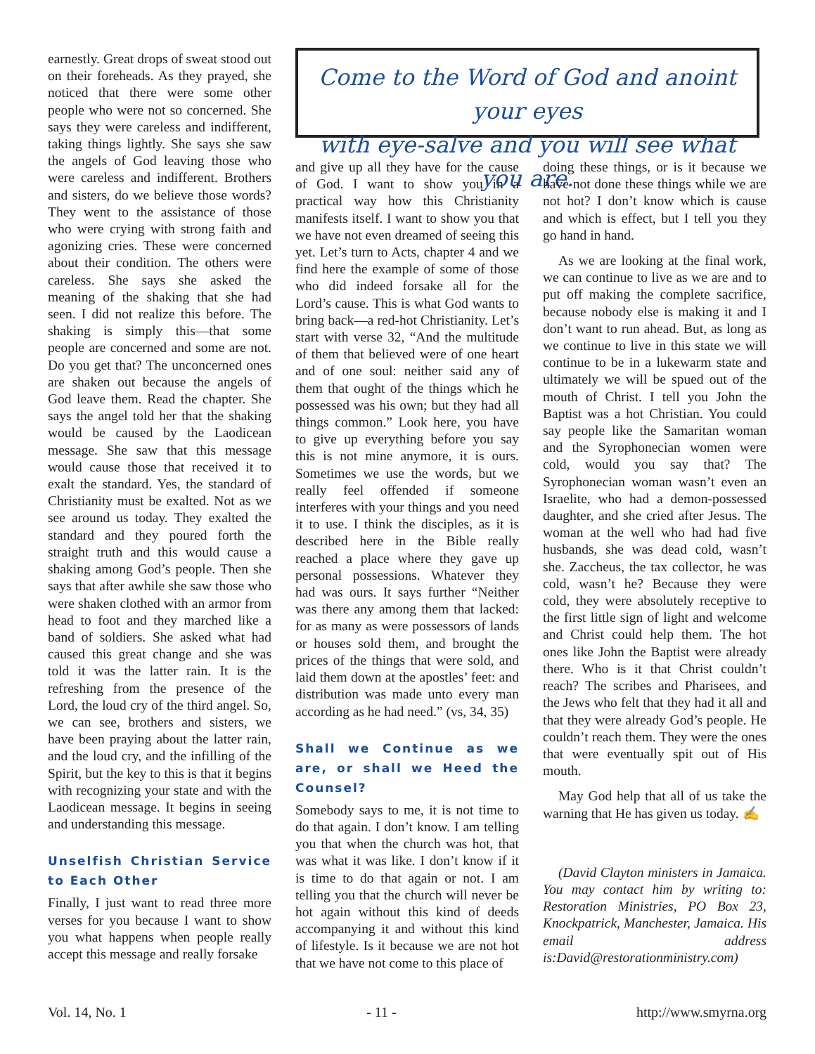earnestly. Great drops of sweat stood out on their foreheads. As they prayed, she noticed that there were some other people who were not so concerned. She says they were careless and indifferent, taking things lightly. She says she saw the angels of God leaving those who were careless and indifferent. Brothers and sisters, do we believe those words? They went to the assistance of those who were crying with strong faith and agonizing cries. These were concerned about their condition. The others were careless. She says she asked the meaning of the shaking that she had seen. I did not realize this before. The shaking is simply this—that some people are concerned and some are not. Do you get that? The unconcerned ones are shaken out because the angels of God leave them. Read the chapter. She says the angel told her that the shaking would be caused by the Laodicean message. She saw that this message would cause those that received it to exalt the standard. Yes, the standard of Christianity must be exalted. Not as we see around us today. They exalted the standard and they poured forth the straight truth and this would cause a shaking among God’s people. Then she says that after awhile she saw those who were shaken clothed with an armor from head to foot and they marched like a band of soldiers. She asked what had caused this great change and she was told it was the latter rain. It is the refreshing from the presence of the Lord, the loud cry of the third angel. So, we can see, brothers and sisters, we have been praying about the latter rain, and the loud cry, and the infilling of the Spirit, but the key to this is that it begins with recognizing your state and with the Laodicean message. It begins in seeing and understanding this message.
Unselfish Christian Service to Each Other
Finally, I just want to read three more verses for you because I want to show you what happens when people really accept this message and really forsake
Come to the Word of God and anoint your eyes
with eye-salve and you will see what you are.
and give up all they have for the cause of God. I want to show you in a practical way how this Christianity manifests itself. I want to show you that we have not even dreamed of seeing this yet. Let’s turn to Acts, chapter 4 and we find here the example of some of those who did indeed forsake all for the Lord’s cause. This is what God wants to bring back—a red-hot Christianity. Let’s start with verse 32, “And the multitude of them that believed were of one heart and of one soul: neither said any of them that ought of the things which he possessed was his own; but they had all things common.” Look here, you have to give up everything before you say this is not mine anymore, it is ours. Sometimes we use the words, but we really feel offended if someone interferes with your things and you need it to use. I think the disciples, as it is described here in the Bible really reached a place where they gave up personal possessions. Whatever they had was ours. It says further “Neither was there any among them that lacked: for as many as were possessors of lands or houses sold them, and brought the prices of the things that were sold, and laid them down at the apostles’ feet: and distribution was made unto every man according as he had need.” (vs, 34, 35)
Shall we Continue as we are, or shall we Heed the Counsel?
Somebody says to me, it is not time to do that again. I don’t know. I am telling you that when the church was hot, that was what it was like. I don’t know if it is time to do that again or not. I am telling you that the church will never be hot again without this kind of deeds accompanying it and without this kind of lifestyle. Is it because we are not hot that we have not come to this place of
doing these things, or is it because we have not done these things while we are not hot? I don’t know which is cause and which is effect, but I tell you they go hand in hand.
As we are looking at the final work, we can continue to live as we are and to put off making the complete sacrifice, because nobody else is making it and I don’t want to run ahead. But, as long as we continue to live in this state we will continue to be in a lukewarm state and ultimately we will be spued out of the mouth of Christ. I tell you John the Baptist was a hot Christian. You could say people like the Samaritan woman and the Syrophonecian women were cold, would you say that? The Syrophonecian woman wasn’t even an Israelite, who had a demon-possessed daughter, and she cried after Jesus. The woman at the well who had had five husbands, she was dead cold, wasn’t she. Zaccheus, the tax collector, he was cold, wasn’t he? Because they were cold, they were absolutely receptive to the first little sign of light and welcome and Christ could help them. The hot ones like John the Baptist were already there. Who is it that Christ couldn’t reach? The scribes and Pharisees, and the Jews who felt that they had it all and that they were already God’s people. He couldn’t reach them. They were the ones that were eventually spit out of His mouth.
May God help that all of us take the warning that He has given us today. ✍
(David Clayton ministers in Jamaica. You may contact him by writing to: Restoration Ministries, PO Box 23, Knockpatrick, Manchester, Jamaica. His email address is:David@restorationministry.com)
Vol. 14, No. 1 - 11 - http://www.smyrna.org